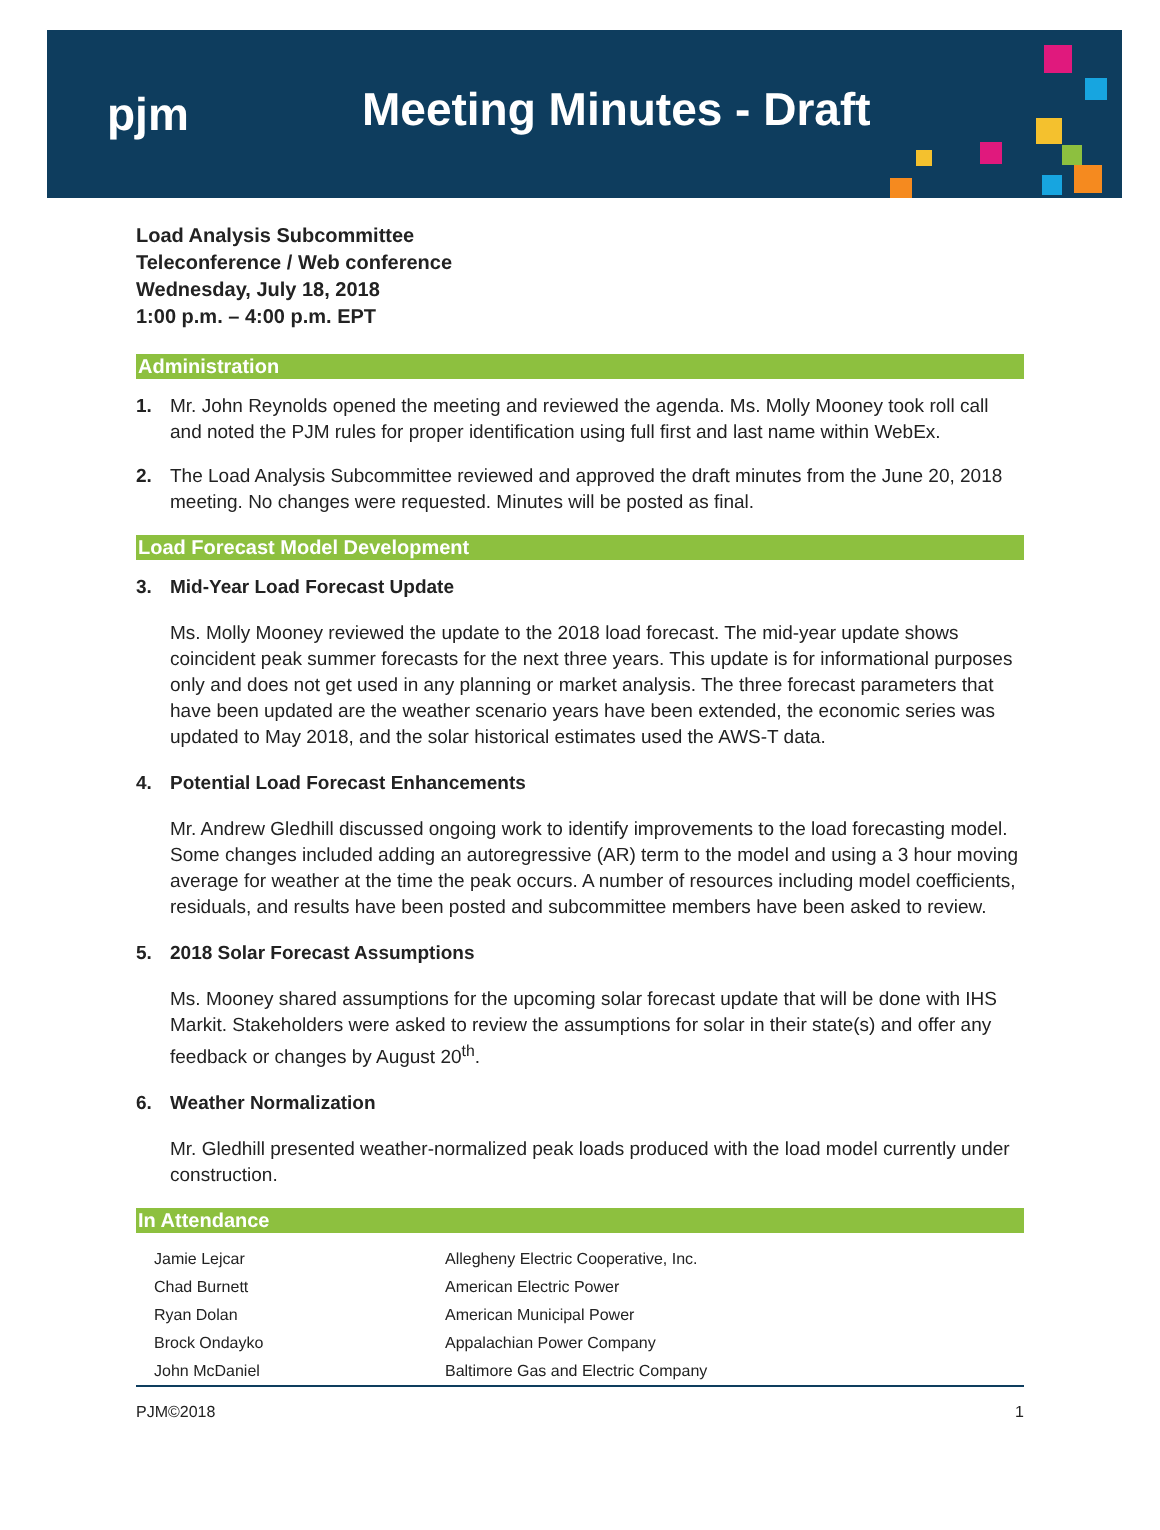pjm
Meeting Minutes - Draft
Load Analysis Subcommittee
Teleconference / Web conference
Wednesday, July 18, 2018
1:00 p.m. – 4:00 p.m. EPT
Administration
1. Mr. John Reynolds opened the meeting and reviewed the agenda. Ms. Molly Mooney took roll call and noted the PJM rules for proper identification using full first and last name within WebEx.
2. The Load Analysis Subcommittee reviewed and approved the draft minutes from the June 20, 2018 meeting. No changes were requested. Minutes will be posted as final.
Load Forecast Model Development
3. Mid-Year Load Forecast Update
Ms. Molly Mooney reviewed the update to the 2018 load forecast. The mid-year update shows coincident peak summer forecasts for the next three years. This update is for informational purposes only and does not get used in any planning or market analysis. The three forecast parameters that have been updated are the weather scenario years have been extended, the economic series was updated to May 2018, and the solar historical estimates used the AWS-T data.
4. Potential Load Forecast Enhancements
Mr. Andrew Gledhill discussed ongoing work to identify improvements to the load forecasting model. Some changes included adding an autoregressive (AR) term to the model and using a 3 hour moving average for weather at the time the peak occurs. A number of resources including model coefficients, residuals, and results have been posted and subcommittee members have been asked to review.
5. 2018 Solar Forecast Assumptions
Ms. Mooney shared assumptions for the upcoming solar forecast update that will be done with IHS Markit. Stakeholders were asked to review the assumptions for solar in their state(s) and offer any feedback or changes by August 20<sup>th</sup>.
6. Weather Normalization
Mr. Gledhill presented weather-normalized peak loads produced with the load model currently under construction.
In Attendance
| Jamie Lejcar | Allegheny Electric Cooperative, Inc. |
| Chad Burnett | American Electric Power |
| Ryan Dolan | American Municipal Power |
| Brock Ondayko | Appalachian Power Company |
| John McDaniel | Baltimore Gas and Electric Company |
PJM©2018 1